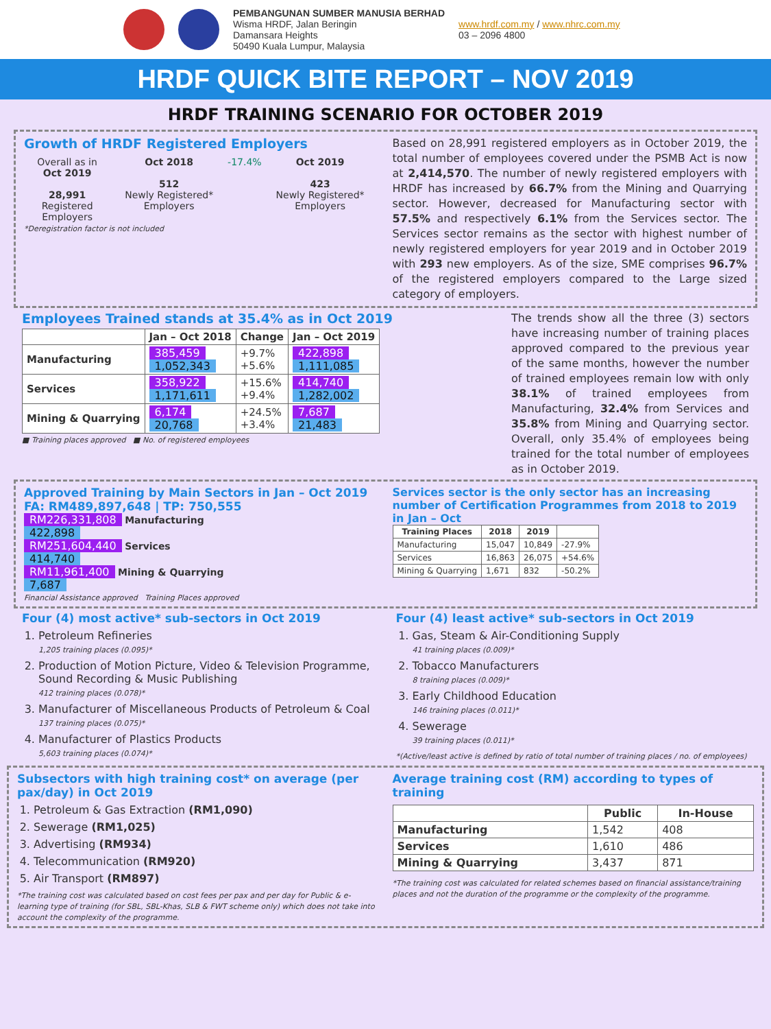PEMBANGUNAN SUMBER MANUSIA BERHAD
Wisma HRDF, Jalan Beringin
Damansara Heights
50490 Kuala Lumpur, Malaysia
www.hrdf.com.my / www.nhrc.com.my
03 – 2096 4800
HRDF QUICK BITE REPORT – NOV 2019
HRDF TRAINING SCENARIO FOR OCTOBER 2019
Growth of HRDF Registered Employers
Overall as in
Oct 2019
28,991
Registered Employers
Oct 2018
512
Newly Registered* Employers
-17.4% Oct 2019
423
Newly Registered* Employers
*Deregistration factor is not included
Based on 28,991 registered employers as in October 2019, the total number of employees covered under the PSMB Act is now at 2,414,570. The number of newly registered employers with HRDF has increased by 66.7% from the Mining and Quarrying sector. However, decreased for Manufacturing sector with 57.5% and respectively 6.1% from the Services sector. The Services sector remains as the sector with highest number of newly registered employers for year 2019 and in October 2019 with 293 new employers. As of the size, SME comprises 96.7% of the registered employers compared to the Large sized category of employers.
Employees Trained stands at 35.4% as in Oct 2019
| | Jan – Oct 2018 | Change | Jan – Oct 2019 |
| --- | --- | --- | --- |
| Manufacturing | 385,459 1,052,343 | +9.7% +5.6% | 422,898 1,111,085 |
| Services | 358,922 1,171,611 | +15.6% +9.4% | 414,740 1,282,002 |
| Mining & Quarrying | 6,174 20,768 | +24.5% +3.4% | 7,687 21,483 |
■ Training places approved ■ No. of registered employees
The trends show all the three (3) sectors have increasing number of training places approved compared to the previous year of the same months, however the number of trained employees remain low with only 38.1% of trained employees from Manufacturing, 32.4% from Services and 35.8% from Mining and Quarrying sector. Overall, only 35.4% of employees being trained for the total number of employees as in October 2019.
Approved Training by Main Sectors in Jan – Oct 2019
FA: RM489,897,648 | TP: 750,555
RM226,331,808 Manufacturing
422,898
RM251,604,440 Services
414,740
RM11,961,400 Mining & Quarrying
7,687
Financial Assistance approved Training Places approved
Services sector is the only sector has an increasing number of Certification Programmes from 2018 to 2019 in Jan – Oct
| Training Places | 2018 | 2019 | |
| --- | --- | --- | --- |
| Manufacturing | 15,047 | 10,849 | -27.9% |
| Services | 16,863 | 26,075 | +54.6% |
| Mining & Quarrying | 1,671 | 832 | -50.2% |
Four (4) most active* sub-sectors in Oct 2019
1. Petroleum Refineries
1,205 training places (0.095)*
2. Production of Motion Picture, Video & Television Programme, Sound Recording & Music Publishing
412 training places (0.078)*
3. Manufacturer of Miscellaneous Products of Petroleum & Coal
137 training places (0.075)*
4. Manufacturer of Plastics Products
5,603 training places (0.074)*
Four (4) least active* sub-sectors in Oct 2019
1. Gas, Steam & Air-Conditioning Supply
41 training places (0.009)*
2. Tobacco Manufacturers
8 training places (0.009)*
3. Early Childhood Education
146 training places (0.011)*
4. Sewerage
39 training places (0.011)*
*(Active/least active is defined by ratio of total number of training places / no. of employees)
Subsectors with high training cost* on average (per pax/day) in Oct 2019
1. Petroleum & Gas Extraction (RM1,090)
2. Sewerage (RM1,025)
3. Advertising (RM934)
4. Telecommunication (RM920)
5. Air Transport (RM897)
*The training cost was calculated based on cost fees per pax and per day for Public & e-learning type of training (for SBL, SBL-Khas, SLB & FWT scheme only) which does not take into account the complexity of the programme.
Average training cost (RM) according to types of training
| | Public | In-House |
| --- | --- | --- |
| Manufacturing | 1,542 | 408 |
| Services | 1,610 | 486 |
| Mining & Quarrying | 3,437 | 871 |
*The training cost was calculated for related schemes based on financial assistance/training places and not the duration of the programme or the complexity of the programme.